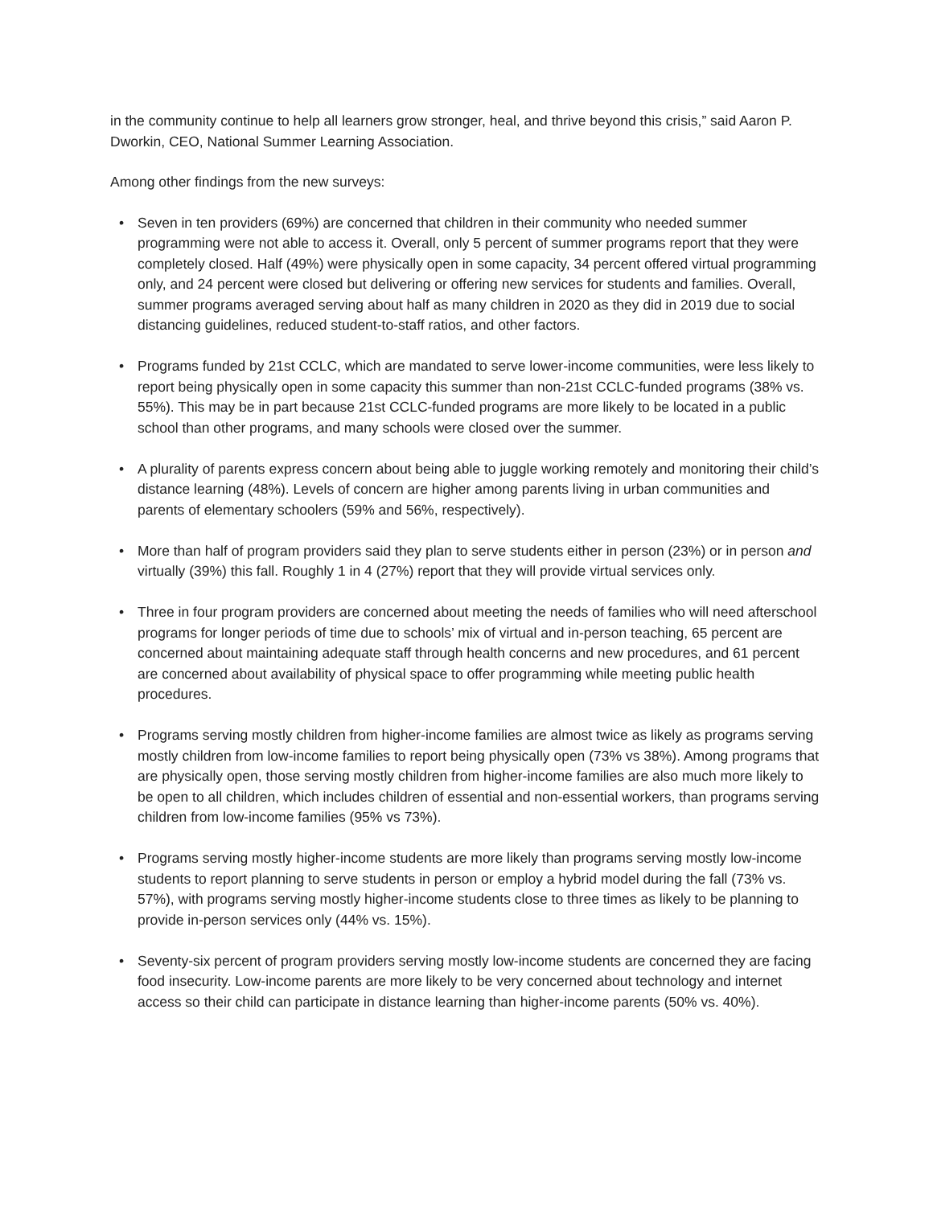in the community continue to help all learners grow stronger, heal, and thrive beyond this crisis,” said Aaron P. Dworkin, CEO, National Summer Learning Association.
Among other findings from the new surveys:
• Seven in ten providers (69%) are concerned that children in their community who needed summer programming were not able to access it. Overall, only 5 percent of summer programs report that they were completely closed. Half (49%) were physically open in some capacity, 34 percent offered virtual programming only, and 24 percent were closed but delivering or offering new services for students and families. Overall, summer programs averaged serving about half as many children in 2020 as they did in 2019 due to social distancing guidelines, reduced student-to-staff ratios, and other factors.
• Programs funded by 21st CCLC, which are mandated to serve lower-income communities, were less likely to report being physically open in some capacity this summer than non-21st CCLC-funded programs (38% vs. 55%). This may be in part because 21st CCLC-funded programs are more likely to be located in a public school than other programs, and many schools were closed over the summer.
• A plurality of parents express concern about being able to juggle working remotely and monitoring their child’s distance learning (48%). Levels of concern are higher among parents living in urban communities and parents of elementary schoolers (59% and 56%, respectively).
• More than half of program providers said they plan to serve students either in person (23%) or in person and virtually (39%) this fall. Roughly 1 in 4 (27%) report that they will provide virtual services only.
• Three in four program providers are concerned about meeting the needs of families who will need afterschool programs for longer periods of time due to schools’ mix of virtual and in-person teaching, 65 percent are concerned about maintaining adequate staff through health concerns and new procedures, and 61 percent are concerned about availability of physical space to offer programming while meeting public health procedures.
• Programs serving mostly children from higher-income families are almost twice as likely as programs serving mostly children from low-income families to report being physically open (73% vs 38%). Among programs that are physically open, those serving mostly children from higher-income families are also much more likely to be open to all children, which includes children of essential and non-essential workers, than programs serving children from low-income families (95% vs 73%).
• Programs serving mostly higher-income students are more likely than programs serving mostly low-income students to report planning to serve students in person or employ a hybrid model during the fall (73% vs. 57%), with programs serving mostly higher-income students close to three times as likely to be planning to provide in-person services only (44% vs. 15%).
• Seventy-six percent of program providers serving mostly low-income students are concerned they are facing food insecurity. Low-income parents are more likely to be very concerned about technology and internet access so their child can participate in distance learning than higher-income parents (50% vs. 40%).